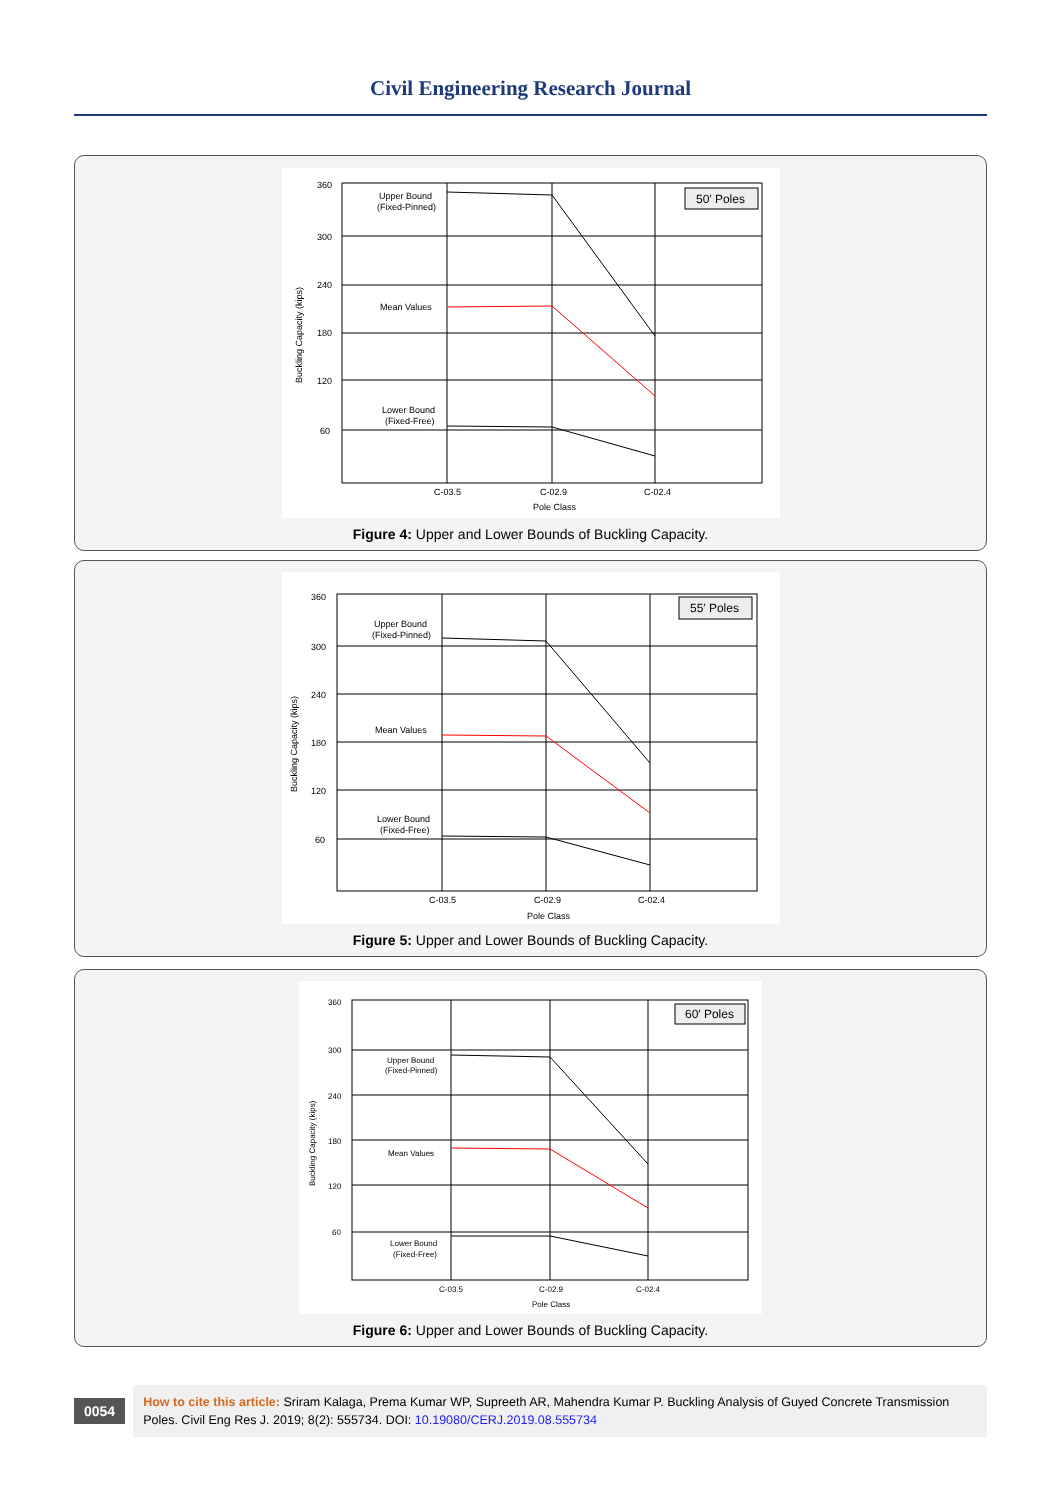Civil Engineering Research Journal
360
300
240
180
120
60
Upper Bound
(Fixed-Pinned)
Mean Values
Lower Bound
(Fixed-Free)
50′ Poles
C-03.5
C-02.9
C-02.4
Pole Class
Buckling Capacity (kips)
Figure 4: Upper and Lower Bounds of Buckling Capacity.
360
300
240
180
120
60
Upper Bound
(Fixed-Pinned)
Mean Values
Lower Bound
(Fixed-Free)
55′ Poles
C-03.5
C-02.9
C-02.4
Pole Class
Buckling Capacity (kips)
Figure 5: Upper and Lower Bounds of Buckling Capacity.
360
300
240
180
120
60
Upper Bound
(Fixed-Pinned)
Mean Values
Lower Bound
(Fixed-Free)
60′ Poles
C-03.5
C-02.9
C-02.4
Pole Class
Buckling Capacity (kips)
Figure 6: Upper and Lower Bounds of Buckling Capacity.
0054
How to cite this article: Sriram Kalaga, Prema Kumar WP, Supreeth AR, Mahendra Kumar P. Buckling Analysis of Guyed Concrete Transmission Poles. Civil Eng Res J. 2019; 8(2): 555734. DOI: 10.19080/CERJ.2019.08.555734